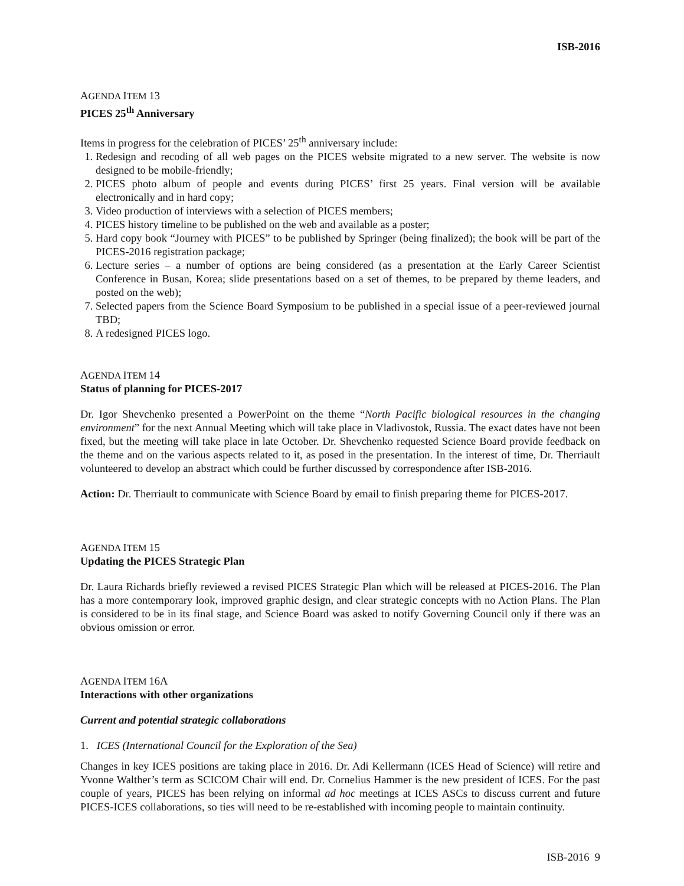ISB-2016
AGENDA ITEM 13
PICES 25<sup>th</sup> Anniversary
Items in progress for the celebration of PICES’ 25<sup>th</sup> anniversary include:
1. Redesign and recoding of all web pages on the PICES website migrated to a new server. The website is now designed to be mobile-friendly;
2. PICES photo album of people and events during PICES’ first 25 years. Final version will be available electronically and in hard copy;
3. Video production of interviews with a selection of PICES members;
4. PICES history timeline to be published on the web and available as a poster;
5. Hard copy book “Journey with PICES” to be published by Springer (being finalized); the book will be part of the PICES-2016 registration package;
6. Lecture series – a number of options are being considered (as a presentation at the Early Career Scientist Conference in Busan, Korea; slide presentations based on a set of themes, to be prepared by theme leaders, and posted on the web);
7. Selected papers from the Science Board Symposium to be published in a special issue of a peer-reviewed journal TBD;
8. A redesigned PICES logo.
AGENDA ITEM 14
Status of planning for PICES-2017
Dr. Igor Shevchenko presented a PowerPoint on the theme “North Pacific biological resources in the changing environment” for the next Annual Meeting which will take place in Vladivostok, Russia. The exact dates have not been fixed, but the meeting will take place in late October. Dr. Shevchenko requested Science Board provide feedback on the theme and on the various aspects related to it, as posed in the presentation. In the interest of time, Dr. Therriault volunteered to develop an abstract which could be further discussed by correspondence after ISB-2016.
Action: Dr. Therriault to communicate with Science Board by email to finish preparing theme for PICES-2017.
AGENDA ITEM 15
Updating the PICES Strategic Plan
Dr. Laura Richards briefly reviewed a revised PICES Strategic Plan which will be released at PICES-2016. The Plan has a more contemporary look, improved graphic design, and clear strategic concepts with no Action Plans. The Plan is considered to be in its final stage, and Science Board was asked to notify Governing Council only if there was an obvious omission or error.
AGENDA ITEM 16A
Interactions with other organizations
Current and potential strategic collaborations
1. ICES (International Council for the Exploration of the Sea)
Changes in key ICES positions are taking place in 2016. Dr. Adi Kellermann (ICES Head of Science) will retire and Yvonne Walther’s term as SCICOM Chair will end. Dr. Cornelius Hammer is the new president of ICES. For the past couple of years, PICES has been relying on informal ad hoc meetings at ICES ASCs to discuss current and future PICES-ICES collaborations, so ties will need to be re-established with incoming people to maintain continuity.
ISB-2016 9